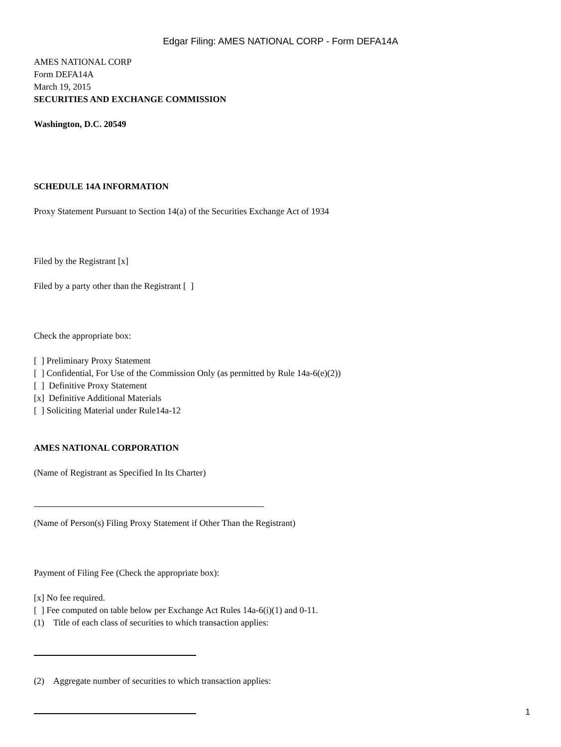Edgar Filing: AMES NATIONAL CORP - Form DEFA14A
AMES NATIONAL CORP
Form DEFA14A
March 19, 2015
SECURITIES AND EXCHANGE COMMISSION
Washington, D.C. 20549
SCHEDULE 14A INFORMATION
Proxy Statement Pursuant to Section 14(a) of the Securities Exchange Act of 1934
Filed by the Registrant [x]
Filed by a party other than the Registrant [ ]
Check the appropriate box:
[ ] Preliminary Proxy Statement
[ ] Confidential, For Use of the Commission Only (as permitted by Rule 14a-6(e)(2))
[ ] Definitive Proxy Statement
[x] Definitive Additional Materials
[ ] Soliciting Material under Rule14a-12
AMES NATIONAL CORPORATION
(Name of Registrant as Specified In Its Charter)
(Name of Person(s) Filing Proxy Statement if Other Than the Registrant)
Payment of Filing Fee (Check the appropriate box):
[x] No fee required.
[ ] Fee computed on table below per Exchange Act Rules 14a-6(i)(1) and 0-11.
(1) Title of each class of securities to which transaction applies:
(2) Aggregate number of securities to which transaction applies:
1